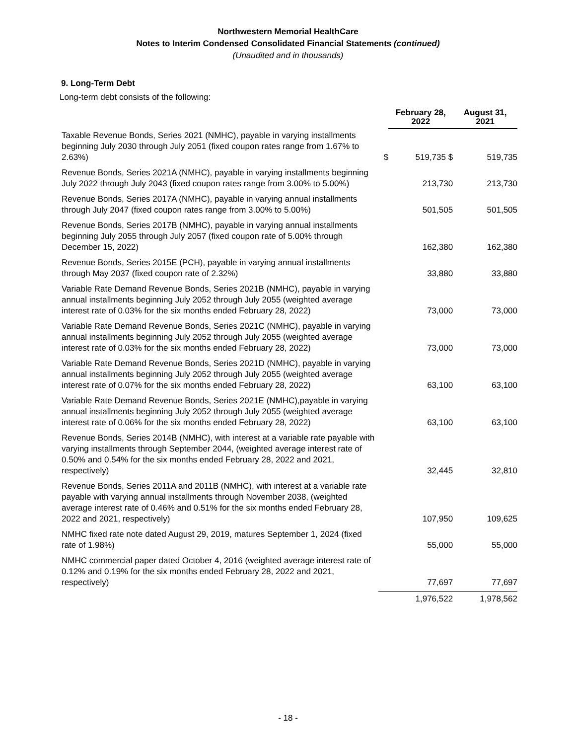Northwestern Memorial HealthCare
Notes to Interim Condensed Consolidated Financial Statements (continued)
(Unaudited and in thousands)
9. Long-Term Debt
Long-term debt consists of the following:
| | | February 28, 2022 | August 31, 2021 |
| Taxable Revenue Bonds, Series 2021 (NMHC), payable in varying installments beginning July 2030 through July 2051 (fixed coupon rates range from 1.67% to 2.63%) | $ | 519,735 $ | 519,735 |
| Revenue Bonds, Series 2021A (NMHC), payable in varying installments beginning July 2022 through July 2043 (fixed coupon rates range from 3.00% to 5.00%) | | 213,730 | 213,730 |
| Revenue Bonds, Series 2017A (NMHC), payable in varying annual installments through July 2047 (fixed coupon rates range from 3.00% to 5.00%) | | 501,505 | 501,505 |
| Revenue Bonds, Series 2017B (NMHC), payable in varying annual installments beginning July 2055 through July 2057 (fixed coupon rate of 5.00% through December 15, 2022) | | 162,380 | 162,380 |
| Revenue Bonds, Series 2015E (PCH), payable in varying annual installments through May 2037 (fixed coupon rate of 2.32%) | | 33,880 | 33,880 |
| Variable Rate Demand Revenue Bonds, Series 2021B (NMHC), payable in varying annual installments beginning July 2052 through July 2055 (weighted average interest rate of 0.03% for the six months ended February 28, 2022) | | 73,000 | 73,000 |
| Variable Rate Demand Revenue Bonds, Series 2021C (NMHC), payable in varying annual installments beginning July 2052 through July 2055 (weighted average interest rate of 0.03% for the six months ended February 28, 2022) | | 73,000 | 73,000 |
| Variable Rate Demand Revenue Bonds, Series 2021D (NMHC), payable in varying annual installments beginning July 2052 through July 2055 (weighted average interest rate of 0.07% for the six months ended February 28, 2022) | | 63,100 | 63,100 |
| Variable Rate Demand Revenue Bonds, Series 2021E (NMHC),payable in varying annual installments beginning July 2052 through July 2055 (weighted average interest rate of 0.06% for the six months ended February 28, 2022) | | 63,100 | 63,100 |
| Revenue Bonds, Series 2014B (NMHC), with interest at a variable rate payable with varying installments through September 2044, (weighted average interest rate of 0.50% and 0.54% for the six months ended February 28, 2022 and 2021, respectively) | | 32,445 | 32,810 |
| Revenue Bonds, Series 2011A and 2011B (NMHC), with interest at a variable rate payable with varying annual installments through November 2038, (weighted average interest rate of 0.46% and 0.51% for the six months ended February 28, 2022 and 2021, respectively) | | 107,950 | 109,625 |
| NMHC fixed rate note dated August 29, 2019, matures September 1, 2024 (fixed rate of 1.98%) | | 55,000 | 55,000 |
| NMHC commercial paper dated October 4, 2016 (weighted average interest rate of 0.12% and 0.19% for the six months ended February 28, 2022 and 2021, respectively) | | 77,697 | 77,697 |
| | | 1,976,522 | 1,978,562 |
- 18 -